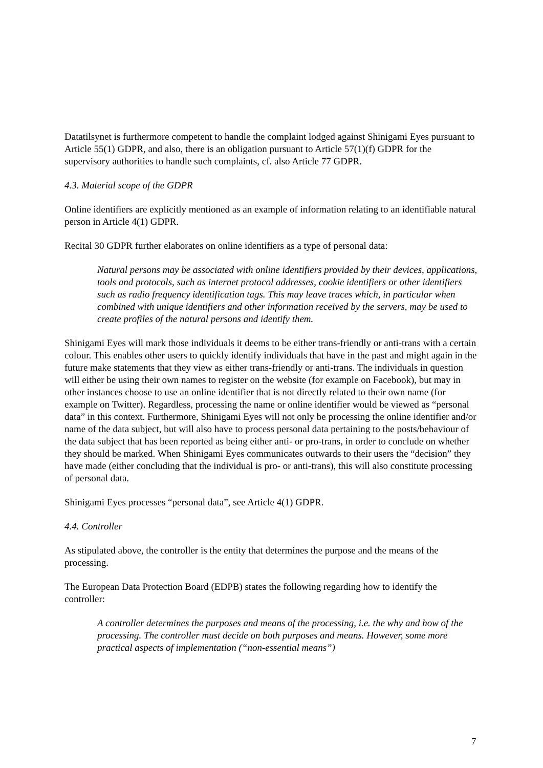Datatilsynet is furthermore competent to handle the complaint lodged against Shinigami Eyes pursuant to Article 55(1) GDPR, and also, there is an obligation pursuant to Article 57(1)(f) GDPR for the supervisory authorities to handle such complaints, cf. also Article 77 GDPR.
4.3. Material scope of the GDPR
Online identifiers are explicitly mentioned as an example of information relating to an identifiable natural person in Article 4(1) GDPR.
Recital 30 GDPR further elaborates on online identifiers as a type of personal data:
Natural persons may be associated with online identifiers provided by their devices, applications, tools and protocols, such as internet protocol addresses, cookie identifiers or other identifiers such as radio frequency identification tags. This may leave traces which, in particular when combined with unique identifiers and other information received by the servers, may be used to create profiles of the natural persons and identify them.
Shinigami Eyes will mark those individuals it deems to be either trans-friendly or anti-trans with a certain colour. This enables other users to quickly identify individuals that have in the past and might again in the future make statements that they view as either trans-friendly or anti-trans. The individuals in question will either be using their own names to register on the website (for example on Facebook), but may in other instances choose to use an online identifier that is not directly related to their own name (for example on Twitter). Regardless, processing the name or online identifier would be viewed as “personal data” in this context. Furthermore, Shinigami Eyes will not only be processing the online identifier and/or name of the data subject, but will also have to process personal data pertaining to the posts/behaviour of the data subject that has been reported as being either anti- or pro-trans, in order to conclude on whether they should be marked. When Shinigami Eyes communicates outwards to their users the “decision” they have made (either concluding that the individual is pro- or anti-trans), this will also constitute processing of personal data.
Shinigami Eyes processes “personal data”, see Article 4(1) GDPR.
4.4. Controller
As stipulated above, the controller is the entity that determines the purpose and the means of the processing.
The European Data Protection Board (EDPB) states the following regarding how to identify the controller:
A controller determines the purposes and means of the processing, i.e. the why and how of the processing. The controller must decide on both purposes and means. However, some more practical aspects of implementation (“non-essential means”)
7